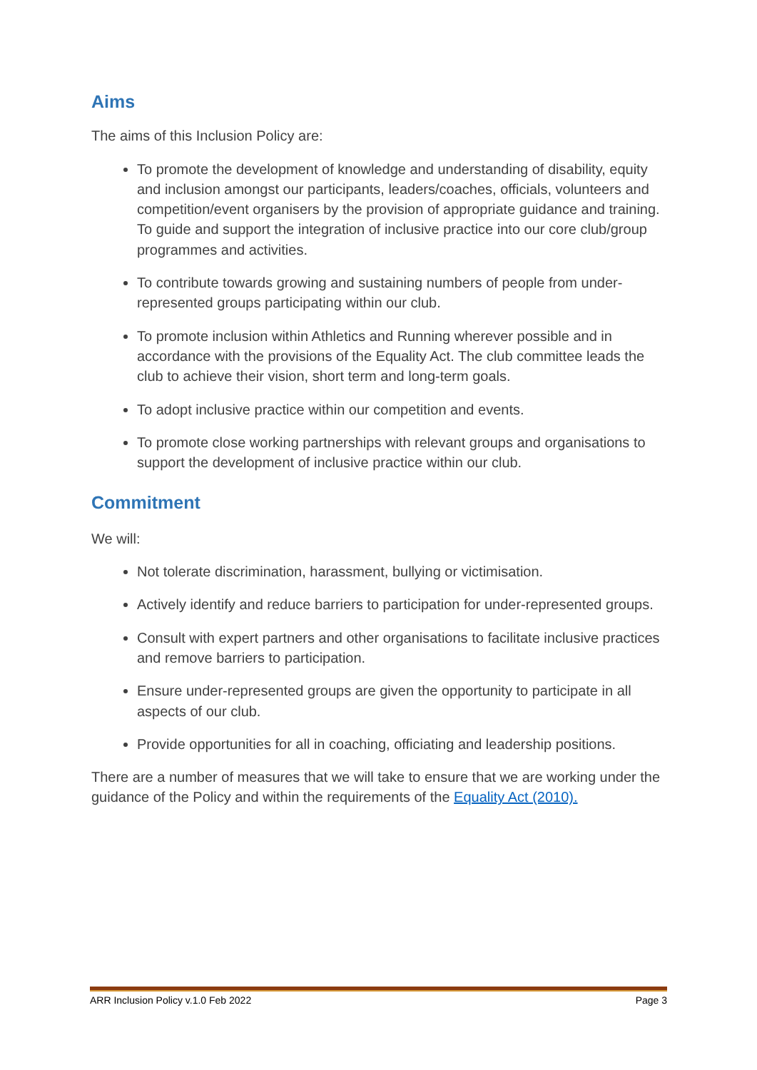Aims
The aims of this Inclusion Policy are:
To promote the development of knowledge and understanding of disability, equity and inclusion amongst our participants, leaders/coaches, officials, volunteers and competition/event organisers by the provision of appropriate guidance and training. To guide and support the integration of inclusive practice into our core club/group programmes and activities.
To contribute towards growing and sustaining numbers of people from under-represented groups participating within our club.
To promote inclusion within Athletics and Running wherever possible and in accordance with the provisions of the Equality Act. The club committee leads the club to achieve their vision, short term and long-term goals.
To adopt inclusive practice within our competition and events.
To promote close working partnerships with relevant groups and organisations to support the development of inclusive practice within our club.
Commitment
We will:
Not tolerate discrimination, harassment, bullying or victimisation.
Actively identify and reduce barriers to participation for under-represented groups.
Consult with expert partners and other organisations to facilitate inclusive practices and remove barriers to participation.
Ensure under-represented groups are given the opportunity to participate in all aspects of our club.
Provide opportunities for all in coaching, officiating and leadership positions.
There are a number of measures that we will take to ensure that we are working under the guidance of the Policy and within the requirements of the Equality Act (2010).
ARR Inclusion Policy v.1.0 Feb 2022 Page 3